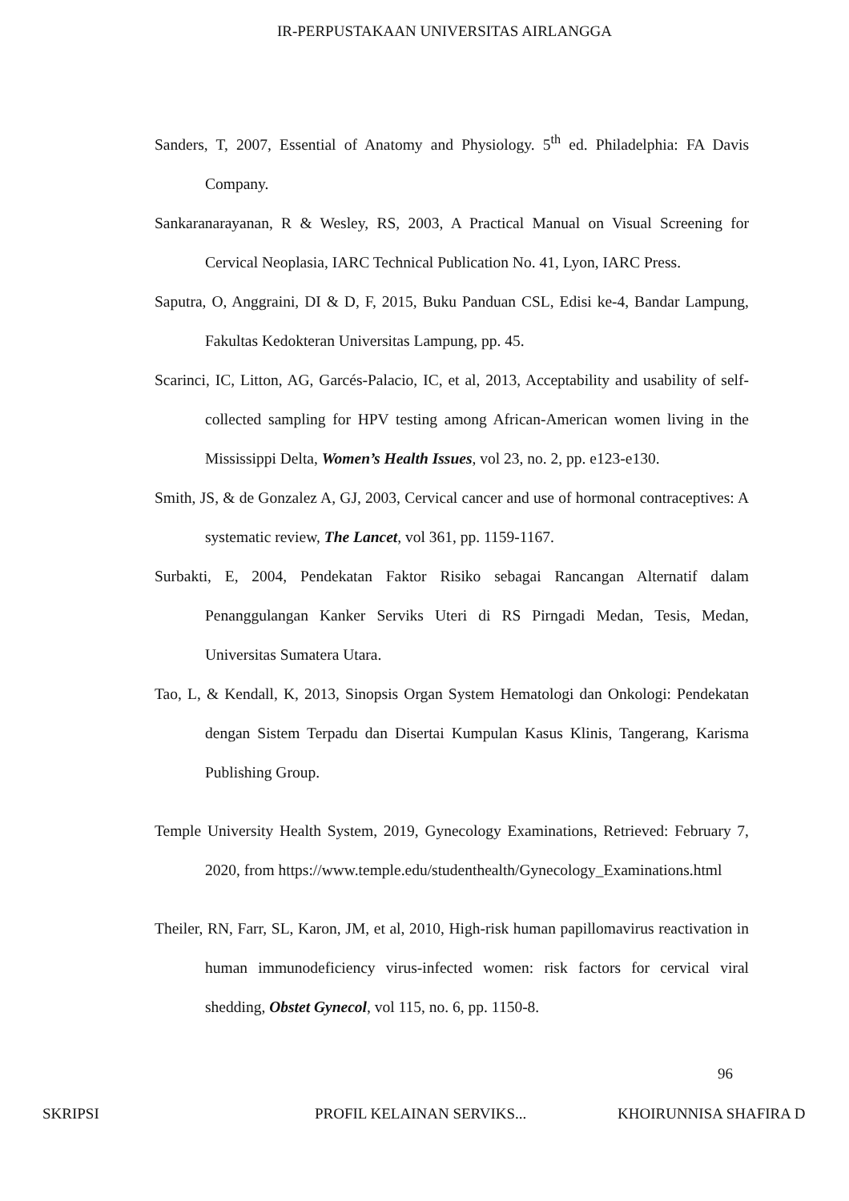IR-PERPUSTAKAAN UNIVERSITAS AIRLANGGA
Sanders, T, 2007, Essential of Anatomy and Physiology. 5<sup>th</sup> ed. Philadelphia: FA Davis Company.
Sankaranarayanan, R & Wesley, RS, 2003, A Practical Manual on Visual Screening for Cervical Neoplasia, IARC Technical Publication No. 41, Lyon, IARC Press.
Saputra, O, Anggraini, DI & D, F, 2015, Buku Panduan CSL, Edisi ke-4, Bandar Lampung, Fakultas Kedokteran Universitas Lampung, pp. 45.
Scarinci, IC, Litton, AG, Garcés-Palacio, IC, et al, 2013, Acceptability and usability of self- collected sampling for HPV testing among African-American women living in the Mississippi Delta, Women’s Health Issues, vol 23, no. 2, pp. e123-e130.
Smith, JS, & de Gonzalez A, GJ, 2003, Cervical cancer and use of hormonal contraceptives: A systematic review, The Lancet, vol 361, pp. 1159-1167.
Surbakti, E, 2004, Pendekatan Faktor Risiko sebagai Rancangan Alternatif dalam Penanggulangan Kanker Serviks Uteri di RS Pirngadi Medan, Tesis, Medan, Universitas Sumatera Utara.
Tao, L, & Kendall, K, 2013, Sinopsis Organ System Hematologi dan Onkologi: Pendekatan dengan Sistem Terpadu dan Disertai Kumpulan Kasus Klinis, Tangerang, Karisma Publishing Group.
Temple University Health System, 2019, Gynecology Examinations, Retrieved: February 7, 2020, from https://www.temple.edu/studenthealth/Gynecology_Examinations.html
Theiler, RN, Farr, SL, Karon, JM, et al, 2010, High-risk human papillomavirus reactivation in human immunodeficiency virus-infected women: risk factors for cervical viral shedding, Obstet Gynecol, vol 115, no. 6, pp. 1150-8.
96
SKRIPSI PROFIL KELAINAN SERVIKS... KHOIRUNNISA SHAFIRA D